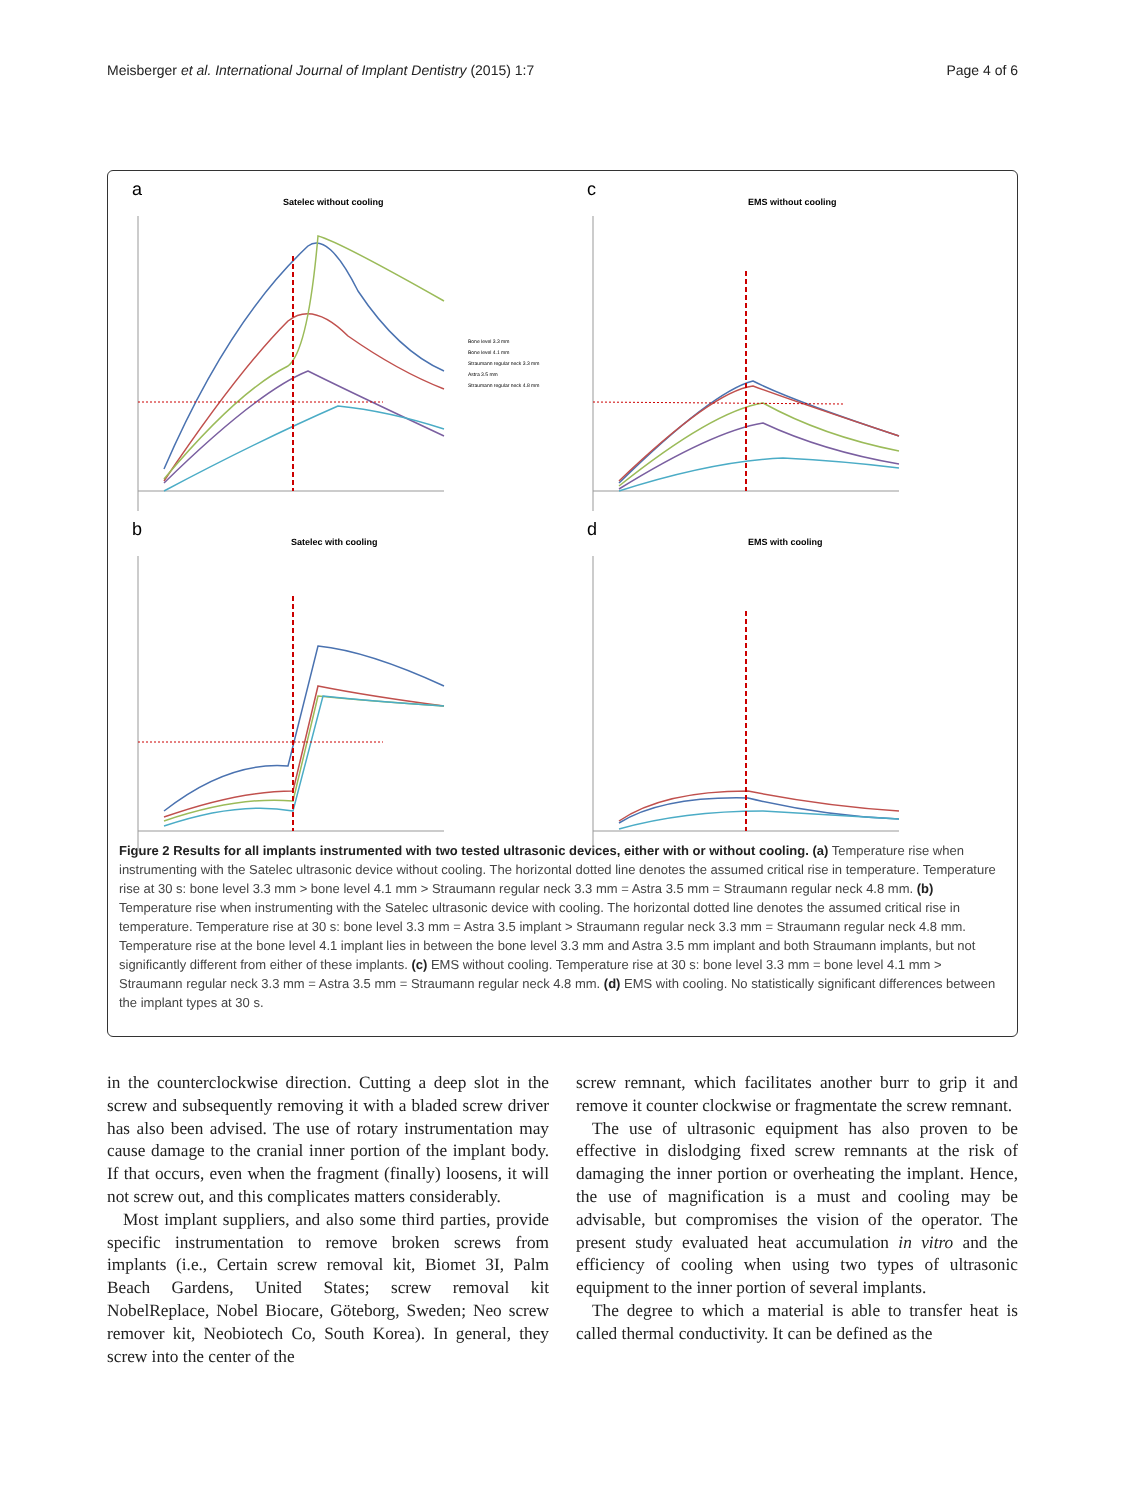Meisberger et al. International Journal of Implant Dentistry (2015) 1:7 Page 4 of 6
a
Satelec without cooling
Bone level 3.3 mm
Bone level 4.1 mm
Straumann regular neck 3.3 mm
Astra 3.5 mm
Straumann regular neck 4.8 mm
c
EMS without cooling
b
Satelec with cooling
d
EMS with cooling
Figure 2 Results for all implants instrumented with two tested ultrasonic devices, either with or without cooling. (a) Temperature rise when instrumenting with the Satelec ultrasonic device without cooling. The horizontal dotted line denotes the assumed critical rise in temperature. Temperature rise at 30 s: bone level 3.3 mm > bone level 4.1 mm > Straumann regular neck 3.3 mm = Astra 3.5 mm = Straumann regular neck 4.8 mm. (b) Temperature rise when instrumenting with the Satelec ultrasonic device with cooling. The horizontal dotted line denotes the assumed critical rise in temperature. Temperature rise at 30 s: bone level 3.3 mm = Astra 3.5 implant > Straumann regular neck 3.3 mm = Straumann regular neck 4.8 mm. Temperature rise at the bone level 4.1 implant lies in between the bone level 3.3 mm and Astra 3.5 mm implant and both Straumann implants, but not significantly different from either of these implants. (c) EMS without cooling. Temperature rise at 30 s: bone level 3.3 mm = bone level 4.1 mm > Straumann regular neck 3.3 mm = Astra 3.5 mm = Straumann regular neck 4.8 mm. (d) EMS with cooling. No statistically significant differences between the implant types at 30 s.
in the counterclockwise direction. Cutting a deep slot in the screw and subsequently removing it with a bladed screw driver has also been advised. The use of rotary instrumentation may cause damage to the cranial inner portion of the implant body. If that occurs, even when the fragment (finally) loosens, it will not screw out, and this complicates matters considerably.
Most implant suppliers, and also some third parties, provide specific instrumentation to remove broken screws from implants (i.e., Certain screw removal kit, Biomet 3I, Palm Beach Gardens, United States; screw removal kit NobelReplace, Nobel Biocare, Göteborg, Sweden; Neo screw remover kit, Neobiotech Co, South Korea). In general, they screw into the center of the
screw remnant, which facilitates another burr to grip it and remove it counter clockwise or fragmentate the screw remnant.
The use of ultrasonic equipment has also proven to be effective in dislodging fixed screw remnants at the risk of damaging the inner portion or overheating the implant. Hence, the use of magnification is a must and cooling may be advisable, but compromises the vision of the operator. The present study evaluated heat accumulation in vitro and the efficiency of cooling when using two types of ultrasonic equipment to the inner portion of several implants.
The degree to which a material is able to transfer heat is called thermal conductivity. It can be defined as the